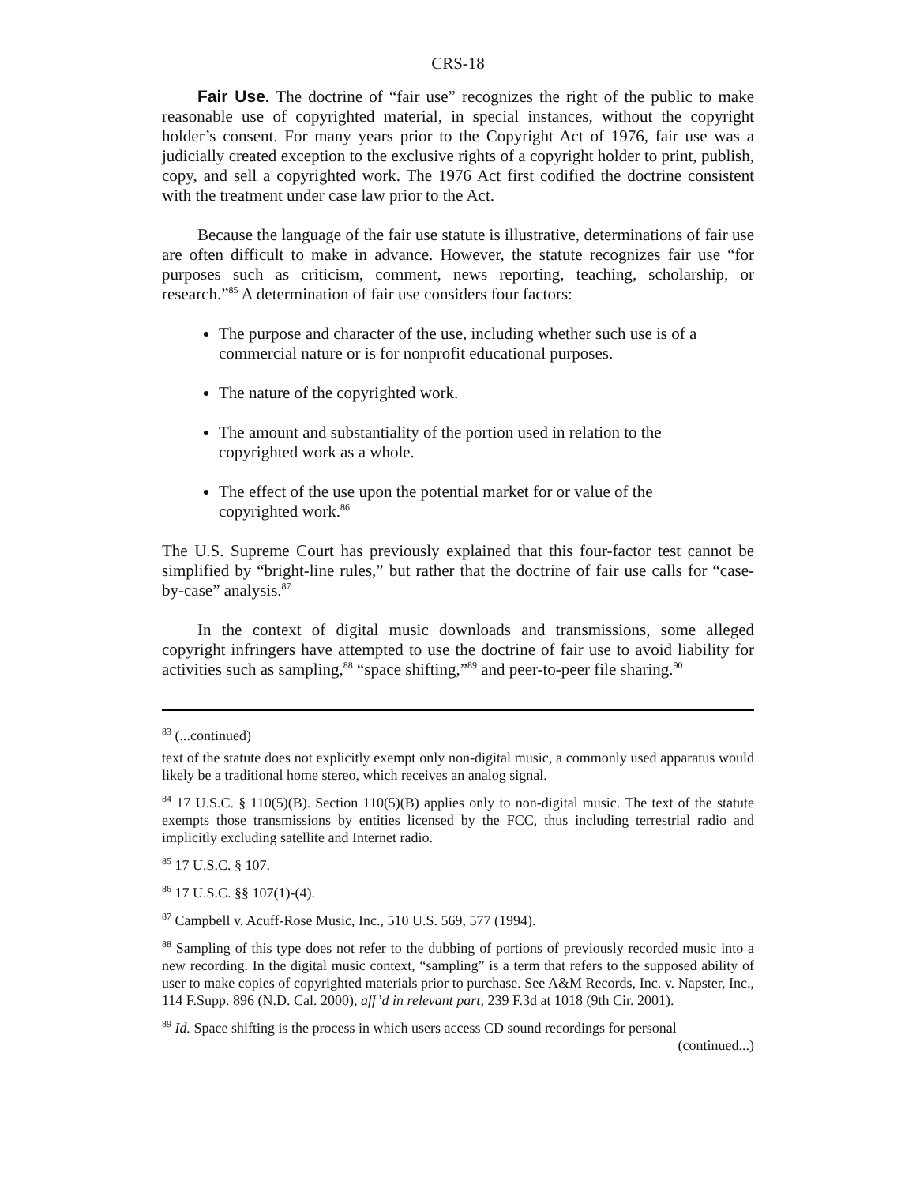CRS-18
Fair Use. The doctrine of “fair use” recognizes the right of the public to make reasonable use of copyrighted material, in special instances, without the copyright holder’s consent. For many years prior to the Copyright Act of 1976, fair use was a judicially created exception to the exclusive rights of a copyright holder to print, publish, copy, and sell a copyrighted work. The 1976 Act first codified the doctrine consistent with the treatment under case law prior to the Act.
Because the language of the fair use statute is illustrative, determinations of fair use are often difficult to make in advance. However, the statute recognizes fair use “for purposes such as criticism, comment, news reporting, teaching, scholarship, or research.”<sup>85</sup> A determination of fair use considers four factors:
The purpose and character of the use, including whether such use is of a commercial nature or is for nonprofit educational purposes.
The nature of the copyrighted work.
The amount and substantiality of the portion used in relation to the copyrighted work as a whole.
The effect of the use upon the potential market for or value of the copyrighted work.<sup>86</sup>
The U.S. Supreme Court has previously explained that this four-factor test cannot be simplified by “bright-line rules,” but rather that the doctrine of fair use calls for “case-by-case” analysis.<sup>87</sup>
In the context of digital music downloads and transmissions, some alleged copyright infringers have attempted to use the doctrine of fair use to avoid liability for activities such as sampling,<sup>88</sup> “space shifting,”<sup>89</sup> and peer-to-peer file sharing.<sup>90</sup>
<sup>83</sup> (...continued)
text of the statute does not explicitly exempt only non-digital music, a commonly used apparatus would likely be a traditional home stereo, which receives an analog signal.
<sup>84</sup> 17 U.S.C. § 110(5)(B). Section 110(5)(B) applies only to non-digital music. The text of the statute exempts those transmissions by entities licensed by the FCC, thus including terrestrial radio and implicitly excluding satellite and Internet radio.
<sup>85</sup> 17 U.S.C. § 107.
<sup>86</sup> 17 U.S.C. §§ 107(1)-(4).
<sup>87</sup> Campbell v. Acuff-Rose Music, Inc., 510 U.S. 569, 577 (1994).
<sup>88</sup> Sampling of this type does not refer to the dubbing of portions of previously recorded music into a new recording. In the digital music context, “sampling” is a term that refers to the supposed ability of user to make copies of copyrighted materials prior to purchase. See A&M Records, Inc. v. Napster, Inc., 114 F.Supp. 896 (N.D. Cal. 2000), aff’d in relevant part, 239 F.3d at 1018 (9th Cir. 2001).
<sup>89</sup> Id. Space shifting is the process in which users access CD sound recordings for personal
(continued...)